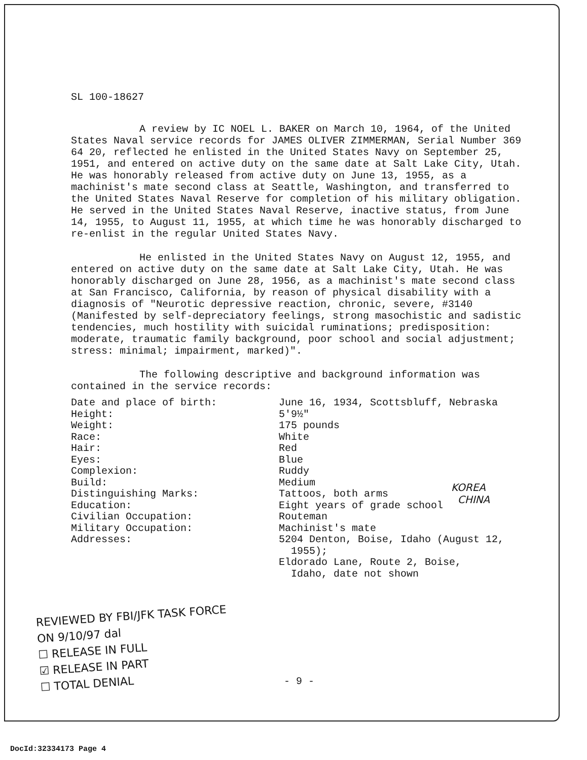SL 100-18627
A review by IC NOEL L. BAKER on March 10, 1964, of the United States Naval service records for JAMES OLIVER ZIMMERMAN, Serial Number 369 64 20, reflected he enlisted in the United States Navy on September 25, 1951, and entered on active duty on the same date at Salt Lake City, Utah. He was honorably released from active duty on June 13, 1955, as a machinist's mate second class at Seattle, Washington, and transferred to the United States Naval Reserve for completion of his military obligation. He served in the United States Naval Reserve, inactive status, from June 14, 1955, to August 11, 1955, at which time he was honorably discharged to re-enlist in the regular United States Navy.
He enlisted in the United States Navy on August 12, 1955, and entered on active duty on the same date at Salt Lake City, Utah. He was honorably discharged on June 28, 1956, as a machinist's mate second class at San Francisco, California, by reason of physical disability with a diagnosis of "Neurotic depressive reaction, chronic, severe, #3140 (Manifested by self-depreciatory feelings, strong masochistic and sadistic tendencies, much hostility with suicidal ruminations; predisposition: moderate, traumatic family background, poor school and social adjustment; stress: minimal; impairment, marked)".
The following descriptive and background information was contained in the service records:
| Date and place of birth: | June 16, 1934, Scottsbluff, Nebraska |
| Height: | 5'9½" |
| Weight: | 175 pounds |
| Race: | White |
| Hair: | Red |
| Eyes: | Blue |
| Complexion: | Ruddy |
| Build: | Medium |
| Distinguishing Marks: | Tattoos, both arms |
| Education: | Eight years of grade school |
| Civilian Occupation: | Routeman |
| Military Occupation: | Machinist's mate |
| Addresses: | 5204 Denton, Boise, Idaho (August 12, 1955); Eldorado Lane, Route 2, Boise, Idaho, date not shown |
KOREA
CHINA
REVIEWED BY FBI/JFK TASK FORCE
ON 9/10/97 dal
☐ RELEASE IN FULL
☑ RELEASE IN PART
☐ TOTAL DENIAL
- 9 -
DocId:32334173 Page 4